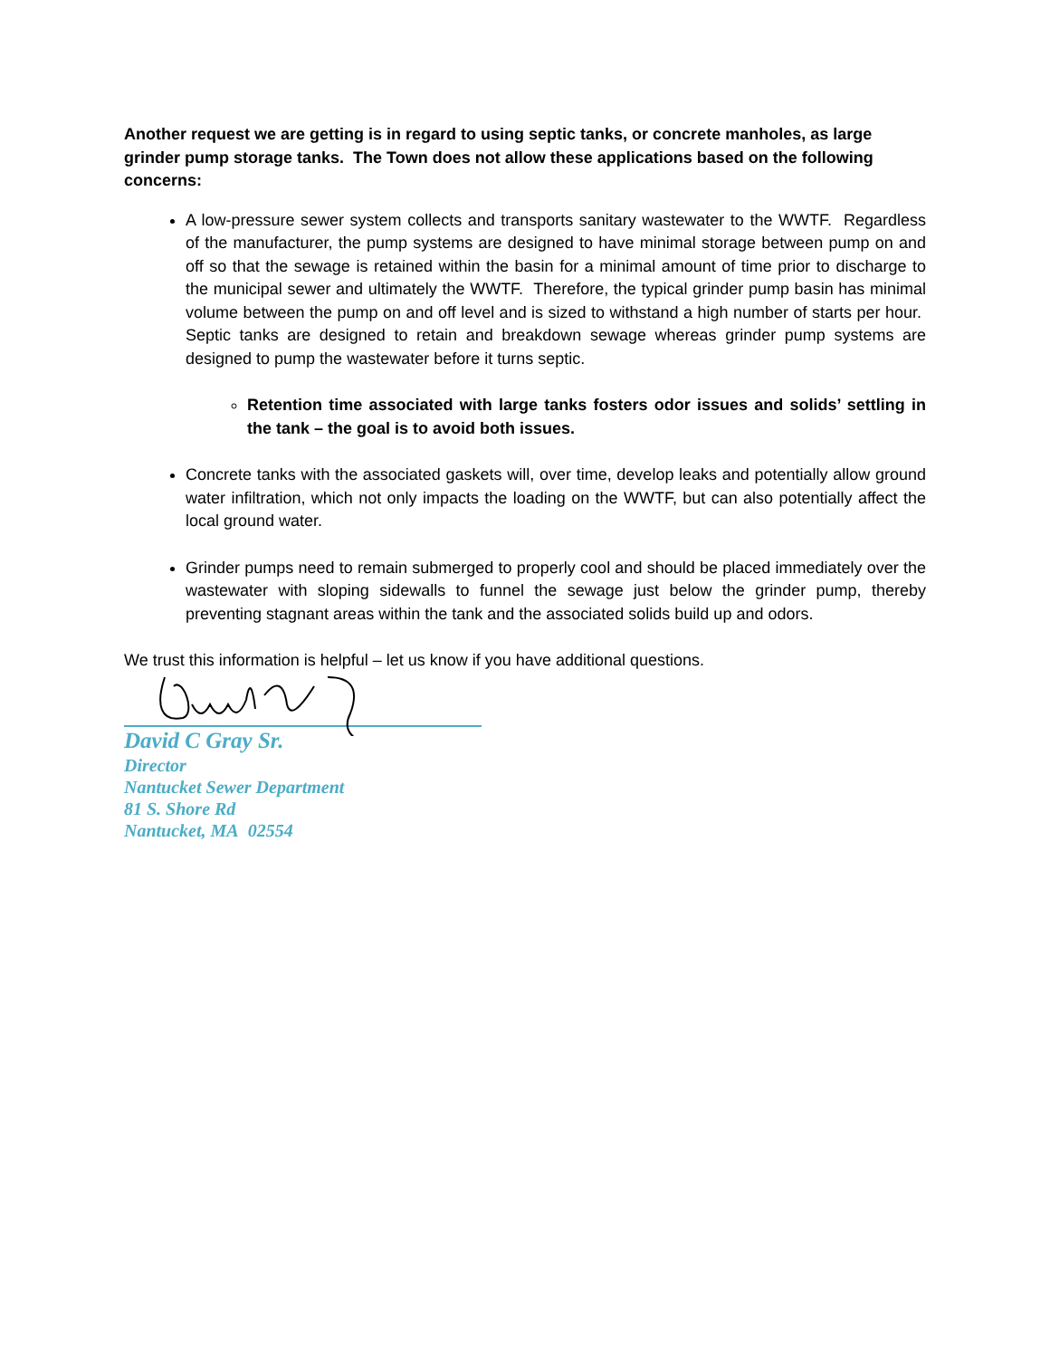Another request we are getting is in regard to using septic tanks, or concrete manholes, as large grinder pump storage tanks. The Town does not allow these applications based on the following concerns:
A low-pressure sewer system collects and transports sanitary wastewater to the WWTF. Regardless of the manufacturer, the pump systems are designed to have minimal storage between pump on and off so that the sewage is retained within the basin for a minimal amount of time prior to discharge to the municipal sewer and ultimately the WWTF. Therefore, the typical grinder pump basin has minimal volume between the pump on and off level and is sized to withstand a high number of starts per hour. Septic tanks are designed to retain and breakdown sewage whereas grinder pump systems are designed to pump the wastewater before it turns septic.
Retention time associated with large tanks fosters odor issues and solids’ settling in the tank – the goal is to avoid both issues.
Concrete tanks with the associated gaskets will, over time, develop leaks and potentially allow ground water infiltration, which not only impacts the loading on the WWTF, but can also potentially affect the local ground water.
Grinder pumps need to remain submerged to properly cool and should be placed immediately over the wastewater with sloping sidewalls to funnel the sewage just below the grinder pump, thereby preventing stagnant areas within the tank and the associated solids build up and odors.
We trust this information is helpful – let us know if you have additional questions.
David C Gray Sr.
Director
Nantucket Sewer Department
81 S. Shore Rd
Nantucket, MA 02554